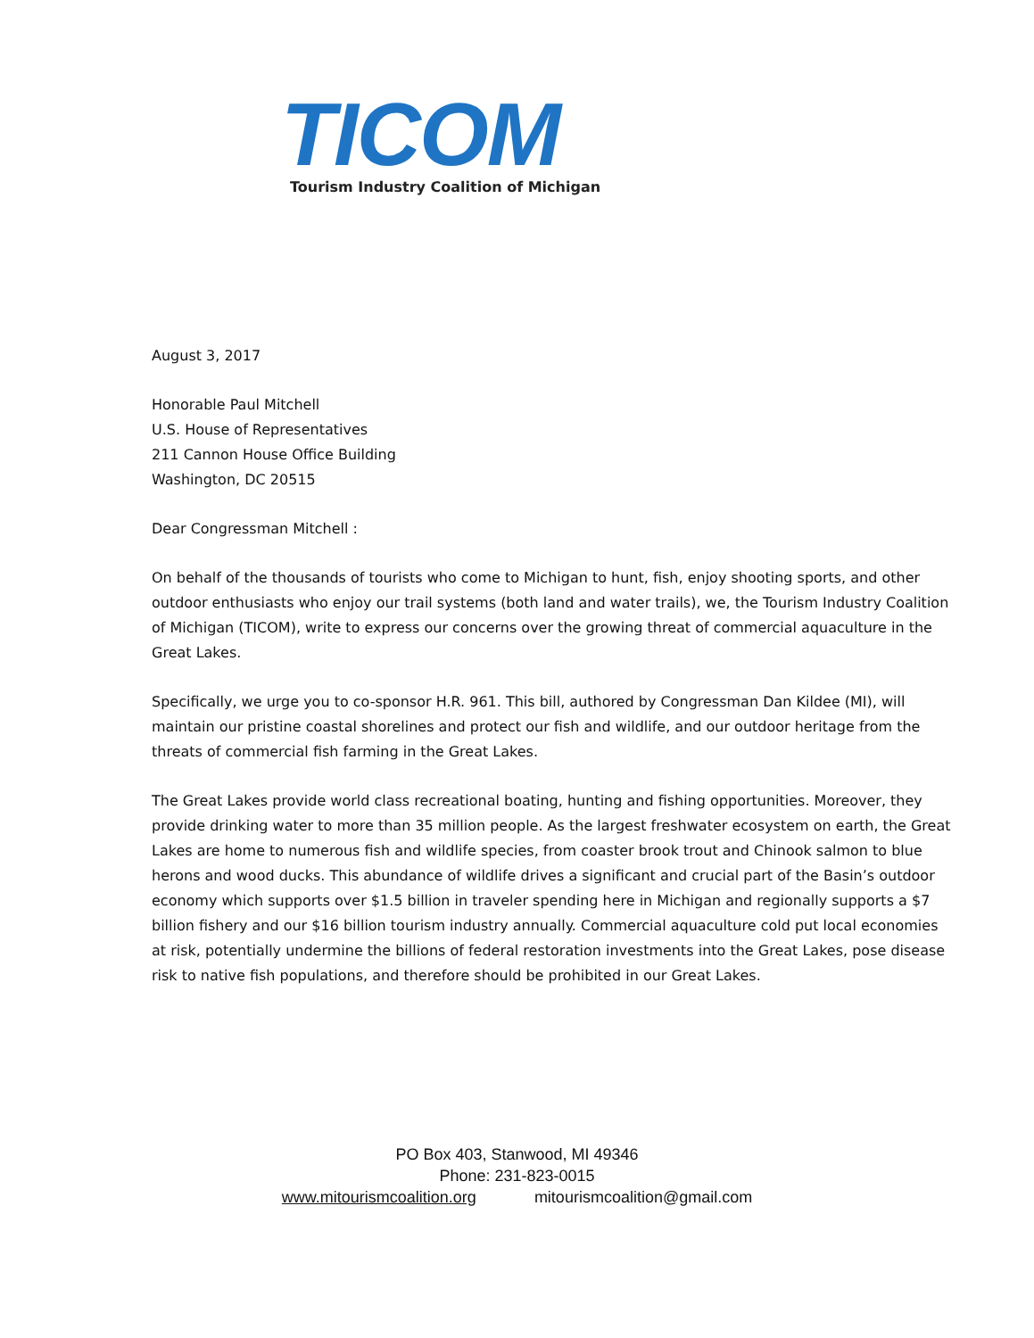TICOM
Tourism Industry Coalition of Michigan
August 3, 2017
Honorable Paul Mitchell
U.S. House of Representatives
211 Cannon House Office Building
Washington, DC 20515
Dear Congressman Mitchell :
On behalf of the thousands of tourists who come to Michigan to hunt, fish, enjoy shooting sports, and other outdoor enthusiasts who enjoy our trail systems (both land and water trails), we, the Tourism Industry Coalition of Michigan (TICOM), write to express our concerns over the growing threat of commercial aquaculture in the Great Lakes.
Specifically, we urge you to co-sponsor H.R. 961. This bill, authored by Congressman Dan Kildee (MI), will maintain our pristine coastal shorelines and protect our fish and wildlife, and our outdoor heritage from the threats of commercial fish farming in the Great Lakes.
The Great Lakes provide world class recreational boating, hunting and fishing opportunities. Moreover, they provide drinking water to more than 35 million people. As the largest freshwater ecosystem on earth, the Great Lakes are home to numerous fish and wildlife species, from coaster brook trout and Chinook salmon to blue herons and wood ducks. This abundance of wildlife drives a significant and crucial part of the Basin’s outdoor economy which supports over $1.5 billion in traveler spending here in Michigan and regionally supports a $7 billion fishery and our $16 billion tourism industry annually. Commercial aquaculture cold put local economies at risk, potentially undermine the billions of federal restoration investments into the Great Lakes, pose disease risk to native fish populations, and therefore should be prohibited in our Great Lakes.
PO Box 403, Stanwood, MI 49346
Phone: 231-823-0015
www.mitourismcoalition.org mitourismcoalition@gmail.com